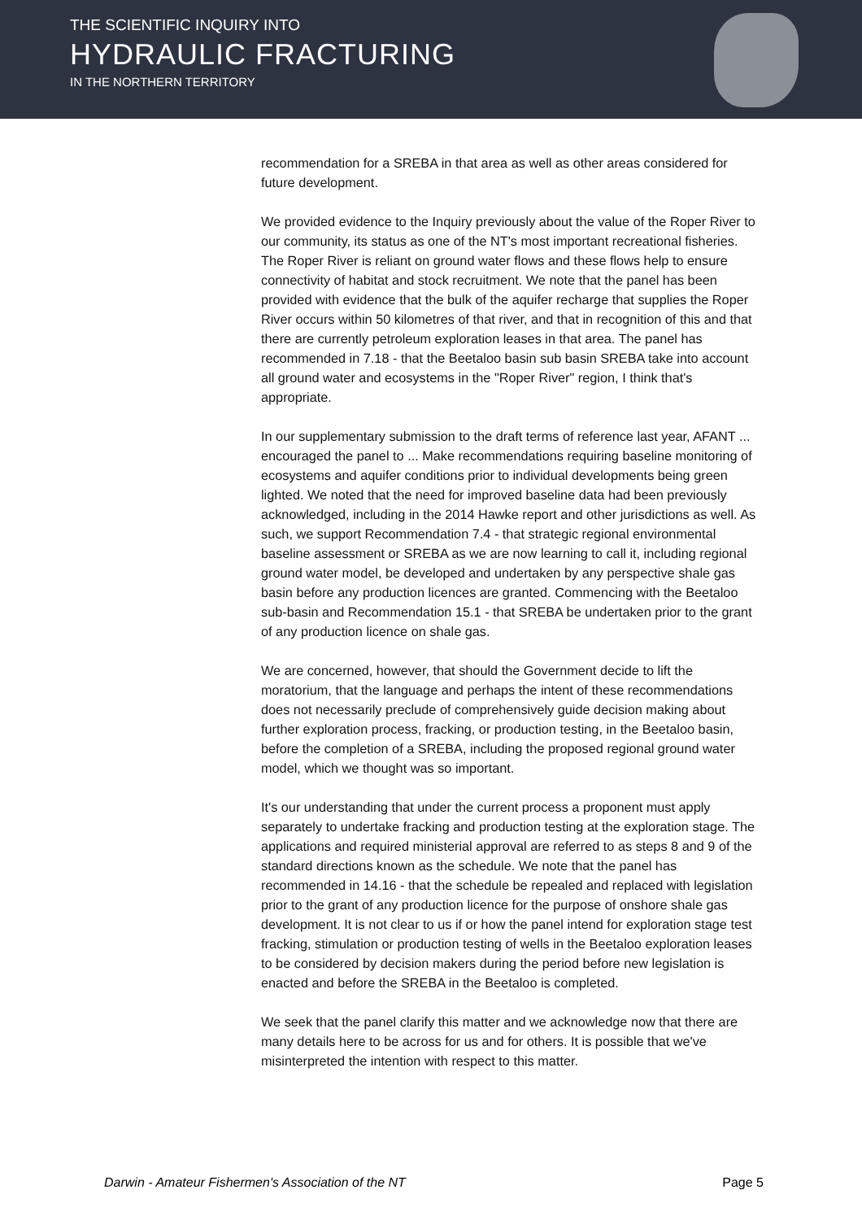THE SCIENTIFIC INQUIRY INTO
HYDRAULIC FRACTURING
IN THE NORTHERN TERRITORY
recommendation for a SREBA in that area as well as other areas considered for future development.
We provided evidence to the Inquiry previously about the value of the Roper River to our community, its status as one of the NT's most important recreational fisheries. The Roper River is reliant on ground water flows and these flows help to ensure connectivity of habitat and stock recruitment. We note that the panel has been provided with evidence that the bulk of the aquifer recharge that supplies the Roper River occurs within 50 kilometres of that river, and that in recognition of this and that there are currently petroleum exploration leases in that area. The panel has recommended in 7.18 - that the Beetaloo basin sub basin SREBA take into account all ground water and ecosystems in the "Roper River" region, I think that's appropriate.
In our supplementary submission to the draft terms of reference last year, AFANT ... encouraged the panel to ... Make recommendations requiring baseline monitoring of ecosystems and aquifer conditions prior to individual developments being green lighted. We noted that the need for improved baseline data had been previously acknowledged, including in the 2014 Hawke report and other jurisdictions as well. As such, we support Recommendation 7.4 - that strategic regional environmental baseline assessment or SREBA as we are now learning to call it, including regional ground water model, be developed and undertaken by any perspective shale gas basin before any production licences are granted. Commencing with the Beetaloo sub-basin and Recommendation 15.1 - that SREBA be undertaken prior to the grant of any production licence on shale gas.
We are concerned, however, that should the Government decide to lift the moratorium, that the language and perhaps the intent of these recommendations does not necessarily preclude of comprehensively guide decision making about further exploration process, fracking, or production testing, in the Beetaloo basin, before the completion of a SREBA, including the proposed regional ground water model, which we thought was so important.
It's our understanding that under the current process a proponent must apply separately to undertake fracking and production testing at the exploration stage. The applications and required ministerial approval are referred to as steps 8 and 9 of the standard directions known as the schedule. We note that the panel has recommended in 14.16 - that the schedule be repealed and replaced with legislation prior to the grant of any production licence for the purpose of onshore shale gas development. It is not clear to us if or how the panel intend for exploration stage test fracking, stimulation or production testing of wells in the Beetaloo exploration leases to be considered by decision makers during the period before new legislation is enacted and before the SREBA in the Beetaloo is completed.
We seek that the panel clarify this matter and we acknowledge now that there are many details here to be across for us and for others. It is possible that we've misinterpreted the intention with respect to this matter.
Darwin - Amateur Fishermen's Association of the NT Page 5